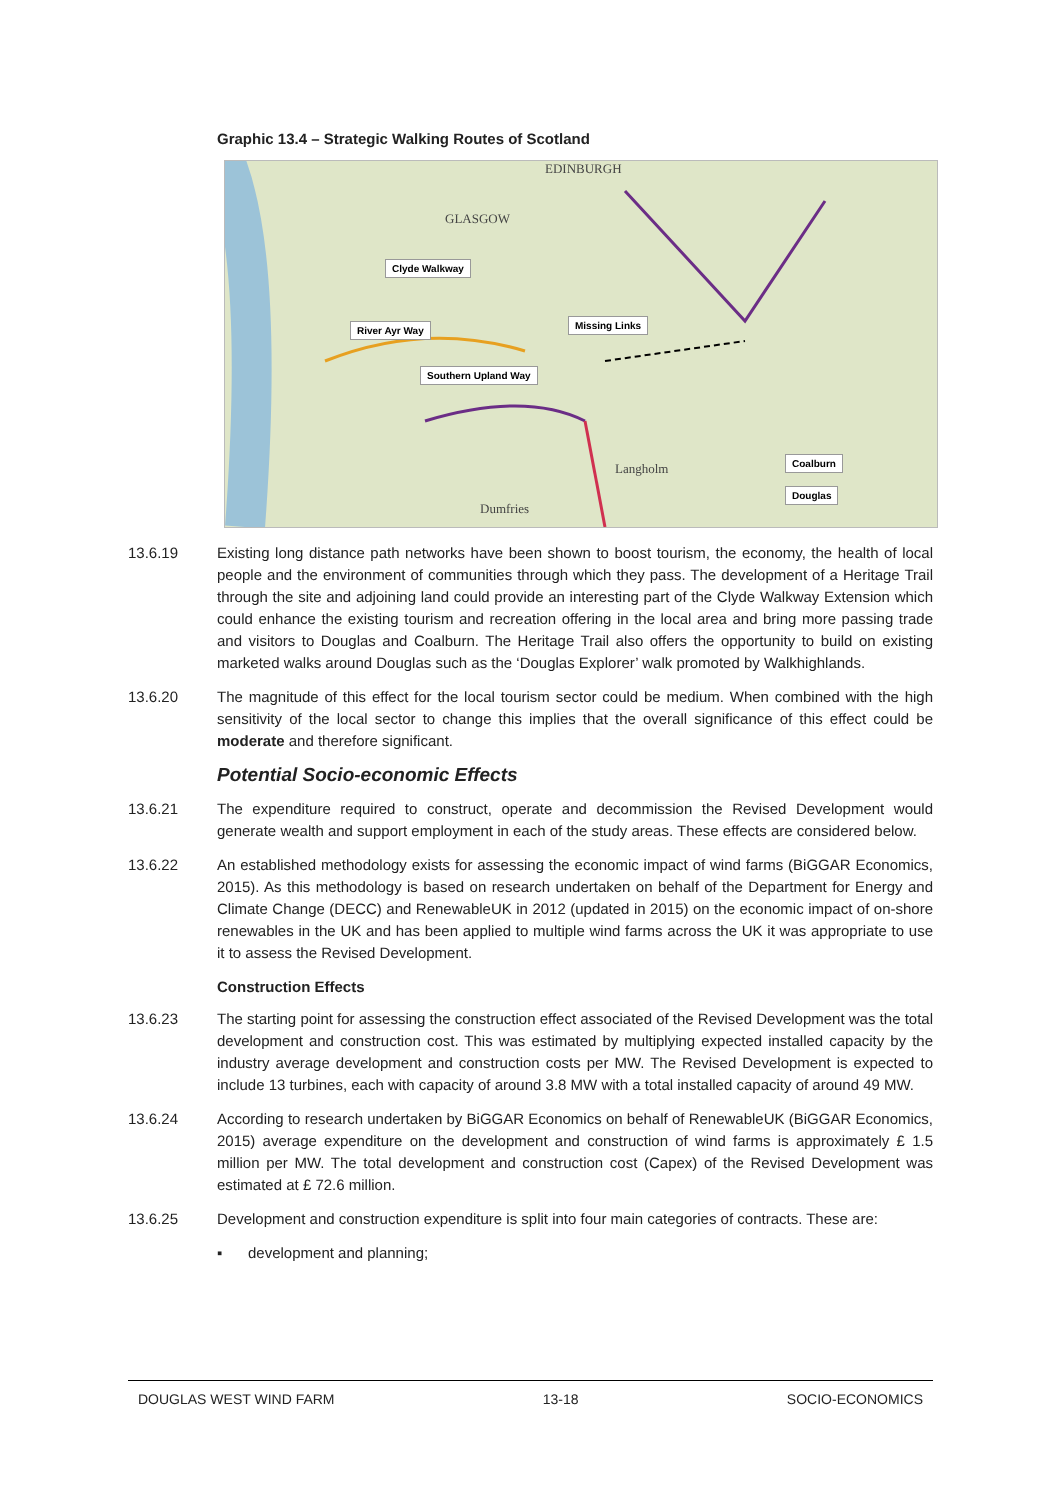Graphic 13.4 – Strategic Walking Routes of Scotland
EDINBURGH
GLASGOW
Clyde Walkway
River Ayr Way Missing Links
Southern Upland Way
Coalburn
Douglas
Langholm
Dumfries
13.6.19 Existing long distance path networks have been shown to boost tourism, the economy, the health of local people and the environment of communities through which they pass. The development of a Heritage Trail through the site and adjoining land could provide an interesting part of the Clyde Walkway Extension which could enhance the existing tourism and recreation offering in the local area and bring more passing trade and visitors to Douglas and Coalburn. The Heritage Trail also offers the opportunity to build on existing marketed walks around Douglas such as the ‘Douglas Explorer’ walk promoted by Walkhighlands.
13.6.20 The magnitude of this effect for the local tourism sector could be medium. When combined with the high sensitivity of the local sector to change this implies that the overall significance of this effect could be moderate and therefore significant.
Potential Socio-economic Effects
13.6.21 The expenditure required to construct, operate and decommission the Revised Development would generate wealth and support employment in each of the study areas. These effects are considered below.
13.6.22 An established methodology exists for assessing the economic impact of wind farms (BiGGAR Economics, 2015). As this methodology is based on research undertaken on behalf of the Department for Energy and Climate Change (DECC) and RenewableUK in 2012 (updated in 2015) on the economic impact of on-shore renewables in the UK and has been applied to multiple wind farms across the UK it was appropriate to use it to assess the Revised Development.
Construction Effects
13.6.23 The starting point for assessing the construction effect associated of the Revised Development was the total development and construction cost. This was estimated by multiplying expected installed capacity by the industry average development and construction costs per MW. The Revised Development is expected to include 13 turbines, each with capacity of around 3.8 MW with a total installed capacity of around 49 MW.
13.6.24 According to research undertaken by BiGGAR Economics on behalf of RenewableUK (BiGGAR Economics, 2015) average expenditure on the development and construction of wind farms is approximately £ 1.5 million per MW. The total development and construction cost (Capex) of the Revised Development was estimated at £ 72.6 million.
13.6.25 Development and construction expenditure is split into four main categories of contracts. These are:
▪ development and planning;
DOUGLAS WEST WIND FARM 13-18 SOCIO-ECONOMICS